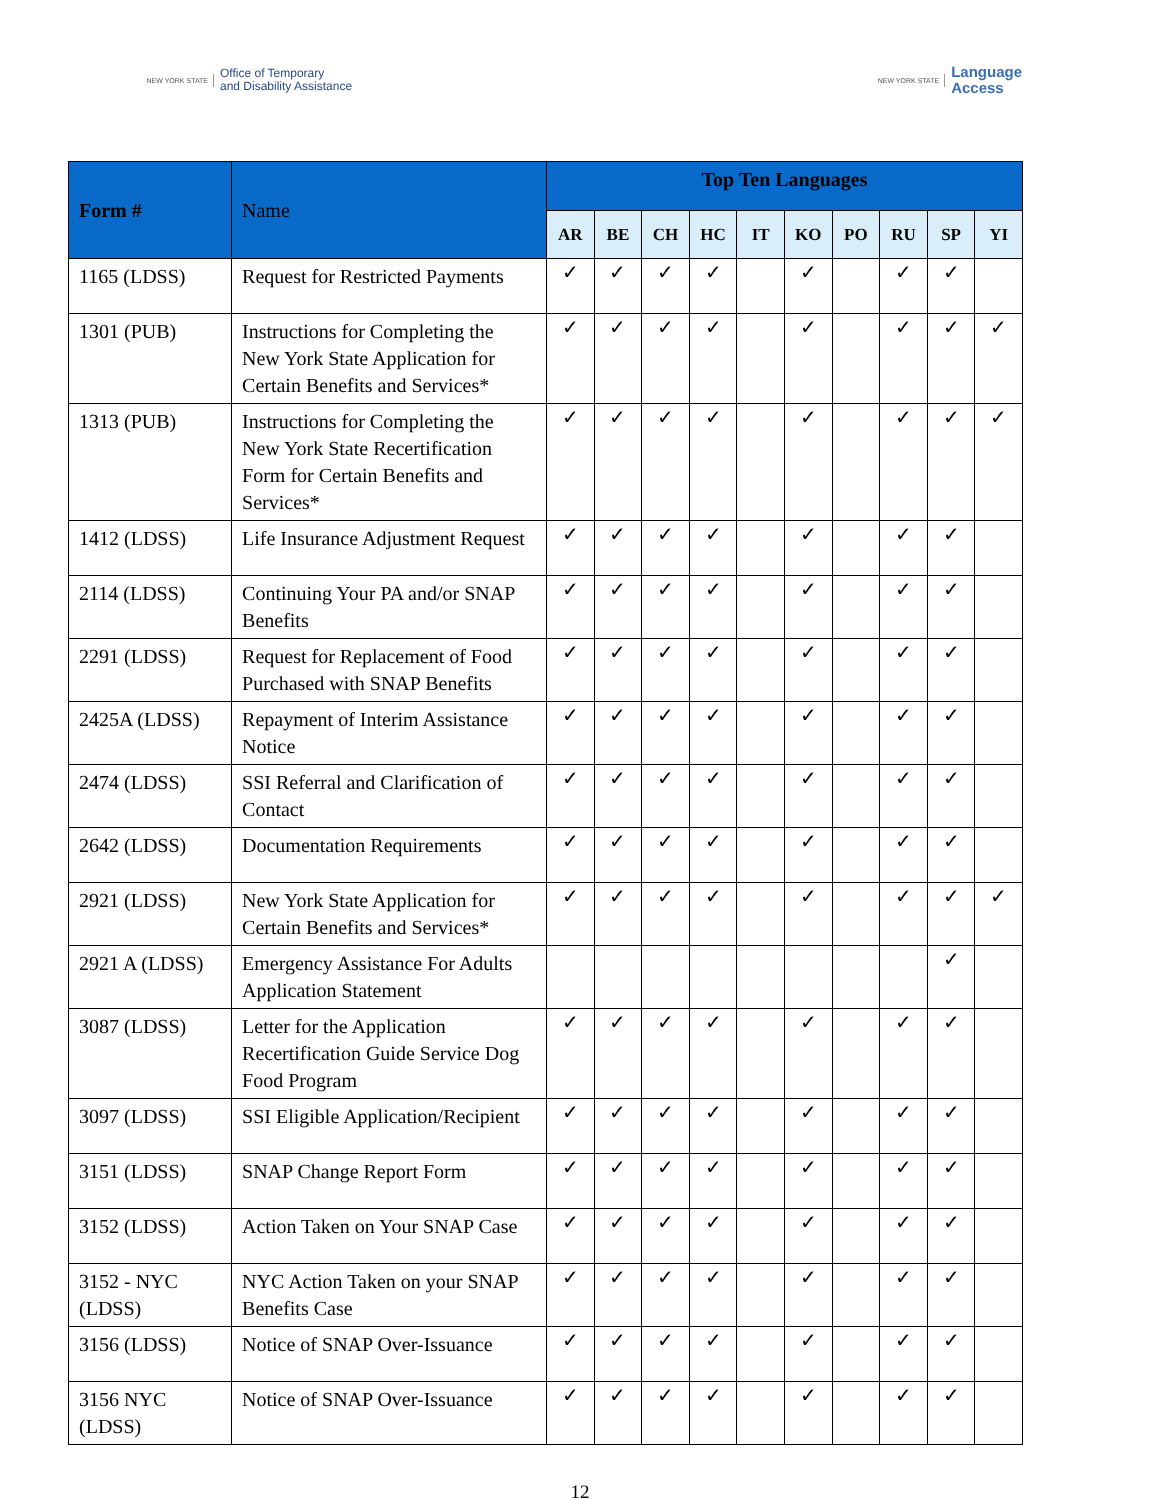NEW YORK STATE Office of Temporary
and Disability Assistance
NEW YORK STATE Language
Access
| Form # | Name | Top Ten Languages | | | | | | | | | |
| --- | --- | --- | --- | --- | --- | --- | --- | --- | --- | --- | --- |
| | | AR | BE | CH | HC | IT | KO | PO | RU | SP | YI |
| 1165 (LDSS) | Request for Restricted Payments | ✓ | ✓ | ✓ | ✓ | | ✓ | | ✓ | ✓ | |
| 1301 (PUB) | Instructions for Completing the New York State Application for Certain Benefits and Services* | ✓ | ✓ | ✓ | ✓ | | ✓ | | ✓ | ✓ | ✓ |
| 1313 (PUB) | Instructions for Completing the New York State Recertification Form for Certain Benefits and Services* | ✓ | ✓ | ✓ | ✓ | | ✓ | | ✓ | ✓ | ✓ |
| 1412 (LDSS) | Life Insurance Adjustment Request | ✓ | ✓ | ✓ | ✓ | | ✓ | | ✓ | ✓ | |
| 2114 (LDSS) | Continuing Your PA and/or SNAP Benefits | ✓ | ✓ | ✓ | ✓ | | ✓ | | ✓ | ✓ | |
| 2291 (LDSS) | Request for Replacement of Food Purchased with SNAP Benefits | ✓ | ✓ | ✓ | ✓ | | ✓ | | ✓ | ✓ | |
| 2425A (LDSS) | Repayment of Interim Assistance Notice | ✓ | ✓ | ✓ | ✓ | | ✓ | | ✓ | ✓ | |
| 2474 (LDSS) | SSI Referral and Clarification of Contact | ✓ | ✓ | ✓ | ✓ | | ✓ | | ✓ | ✓ | |
| 2642 (LDSS) | Documentation Requirements | ✓ | ✓ | ✓ | ✓ | | ✓ | | ✓ | ✓ | |
| 2921 (LDSS) | New York State Application for Certain Benefits and Services* | ✓ | ✓ | ✓ | ✓ | | ✓ | | ✓ | ✓ | ✓ |
| 2921 A (LDSS) | Emergency Assistance For Adults Application Statement | | | | | | | | | ✓ | |
| 3087 (LDSS) | Letter for the Application Recertification Guide Service Dog Food Program | ✓ | ✓ | ✓ | ✓ | | ✓ | | ✓ | ✓ | |
| 3097 (LDSS) | SSI Eligible Application/Recipient | ✓ | ✓ | ✓ | ✓ | | ✓ | | ✓ | ✓ | |
| 3151 (LDSS) | SNAP Change Report Form | ✓ | ✓ | ✓ | ✓ | | ✓ | | ✓ | ✓ | |
| 3152 (LDSS) | Action Taken on Your SNAP Case | ✓ | ✓ | ✓ | ✓ | | ✓ | | ✓ | ✓ | |
| 3152 - NYC (LDSS) | NYC Action Taken on your SNAP Benefits Case | ✓ | ✓ | ✓ | ✓ | | ✓ | | ✓ | ✓ | |
| 3156 (LDSS) | Notice of SNAP Over-Issuance | ✓ | ✓ | ✓ | ✓ | | ✓ | | ✓ | ✓ | |
| 3156 NYC (LDSS) | Notice of SNAP Over-Issuance | ✓ | ✓ | ✓ | ✓ | | ✓ | | ✓ | ✓ | |
12